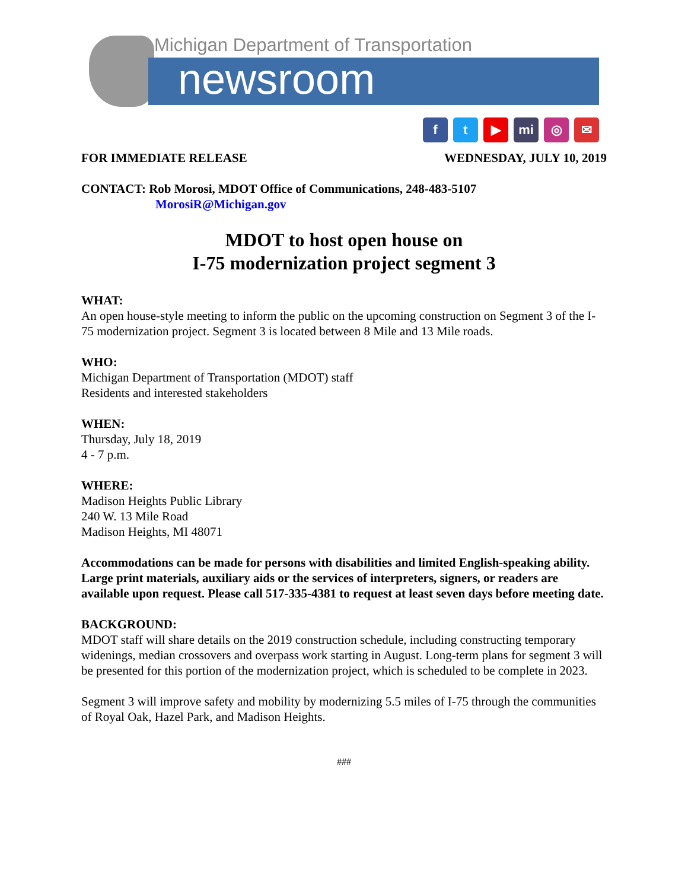Michigan Department of Transportation
newsroom
ft ▶ mi ◎ ✉
FOR IMMEDIATE RELEASE WEDNESDAY, JULY 10, 2019
CONTACT: Rob Morosi, MDOT Office of Communications, 248-483-5107
MorosiR@Michigan.gov
MDOT to host open house on
I-75 modernization project segment 3
WHAT:
An open house-style meeting to inform the public on the upcoming construction on Segment 3 of the I-75 modernization project. Segment 3 is located between 8 Mile and 13 Mile roads.
WHO:
Michigan Department of Transportation (MDOT) staff
Residents and interested stakeholders
WHEN:
Thursday, July 18, 2019
4 - 7 p.m.
WHERE:
Madison Heights Public Library
240 W. 13 Mile Road
Madison Heights, MI 48071
Accommodations can be made for persons with disabilities and limited English-speaking ability. Large print materials, auxiliary aids or the services of interpreters, signers, or readers are available upon request. Please call 517-335-4381 to request at least seven days before meeting date.
BACKGROUND:
MDOT staff will share details on the 2019 construction schedule, including constructing temporary widenings, median crossovers and overpass work starting in August. Long-term plans for segment 3 will be presented for this portion of the modernization project, which is scheduled to be complete in 2023.
Segment 3 will improve safety and mobility by modernizing 5.5 miles of I-75 through the communities of Royal Oak, Hazel Park, and Madison Heights.
###